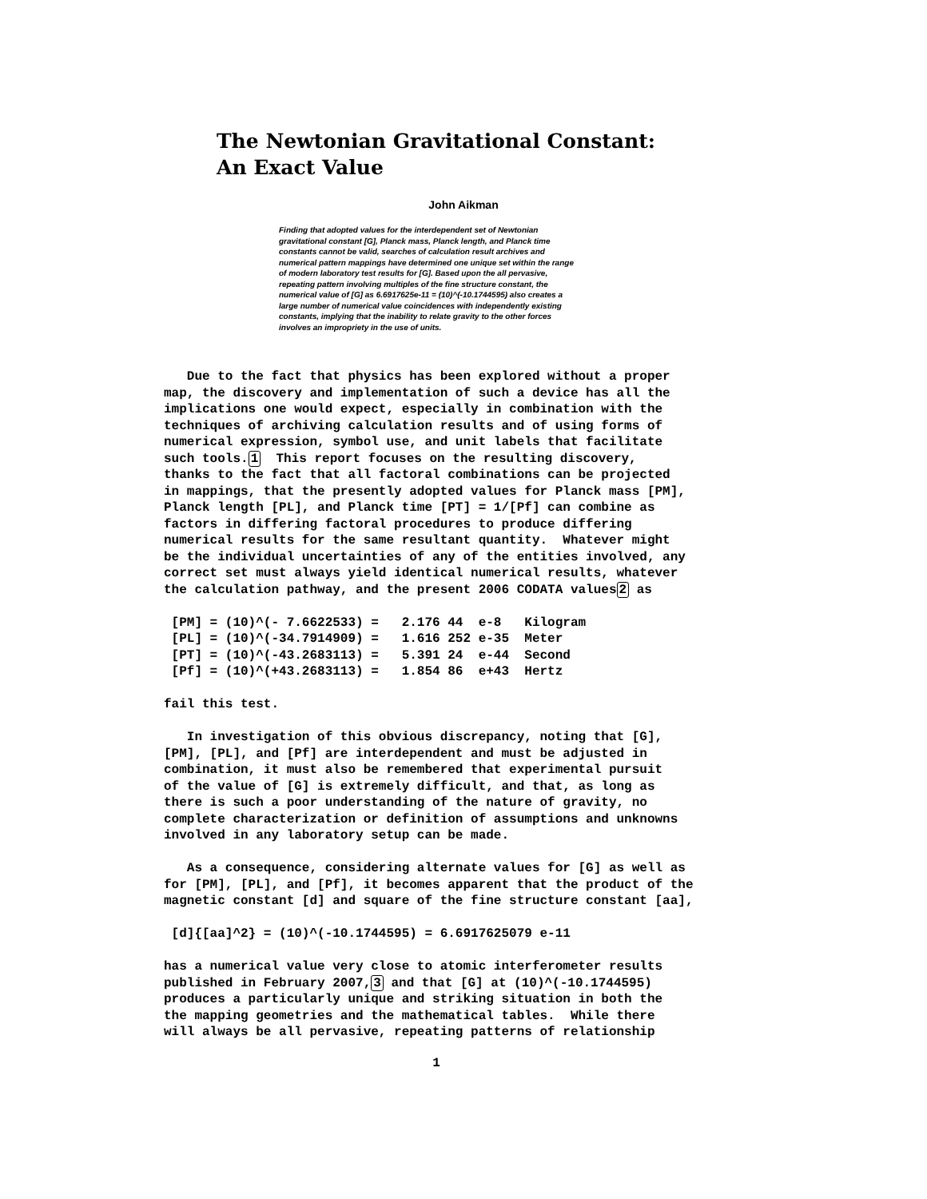The Newtonian Gravitational Constant:
An Exact Value
John Aikman
Finding that adopted values for the interdependent set of Newtonian gravitational constant [G], Planck mass, Planck length, and Planck time constants cannot be valid, searches of calculation result archives and numerical pattern mappings have determined one unique set within the range of modern laboratory test results for [G]. Based upon the all pervasive, repeating pattern involving multiples of the fine structure constant, the numerical value of [G] as 6.6917625e-11 = (10)^(-10.1744595) also creates a large number of numerical value coincidences with independently existing constants, implying that the inability to relate gravity to the other forces involves an impropriety in the use of units.
Due to the fact that physics has been explored without a proper map, the discovery and implementation of such a device has all the implications one would expect, especially in combination with the techniques of archiving calculation results and of using forms of numerical expression, symbol use, and unit labels that facilitate such tools.1 This report focuses on the resulting discovery, thanks to the fact that all factoral combinations can be projected in mappings, that the presently adopted values for Planck mass [PM], Planck length [PL], and Planck time [PT] = 1/[Pf] can combine as factors in differing factoral procedures to produce differing numerical results for the same resultant quantity. Whatever might be the individual uncertainties of any of the entities involved, any correct set must always yield identical numerical results, whatever the calculation pathway, and the present 2006 CODATA values2 as [PM] = (10)^(- 7.6622533) = 2.176 44 e-8 Kilogram [PL] = (10)^(-34.7914909) = 1.616 252 e-35 Meter [PT] = (10)^(-43.2683113) = 5.391 24 e-44 Second [Pf] = (10)^(+43.2683113) = 1.854 86 e+43 Hertz fail this test. In investigation of this obvious discrepancy, noting that [G], [PM], [PL], and [Pf] are interdependent and must be adjusted in combination, it must also be remembered that experimental pursuit of the value of [G] is extremely difficult, and that, as long as there is such a poor understanding of the nature of gravity, no complete characterization or definition of assumptions and unknowns involved in any laboratory setup can be made. As a consequence, considering alternate values for [G] as well as for [PM], [PL], and [Pf], it becomes apparent that the product of the magnetic constant [d] and square of the fine structure constant [aa], [d]{[aa]^2} = (10)^(-10.1744595) = 6.6917625079 e-11 has a numerical value very close to atomic interferometer results published in February 2007,3 and that [G] at (10)^(-10.1744595) produces a particularly unique and striking situation in both the the mapping geometries and the mathematical tables. While there will always be all pervasive, repeating patterns of relationship
1